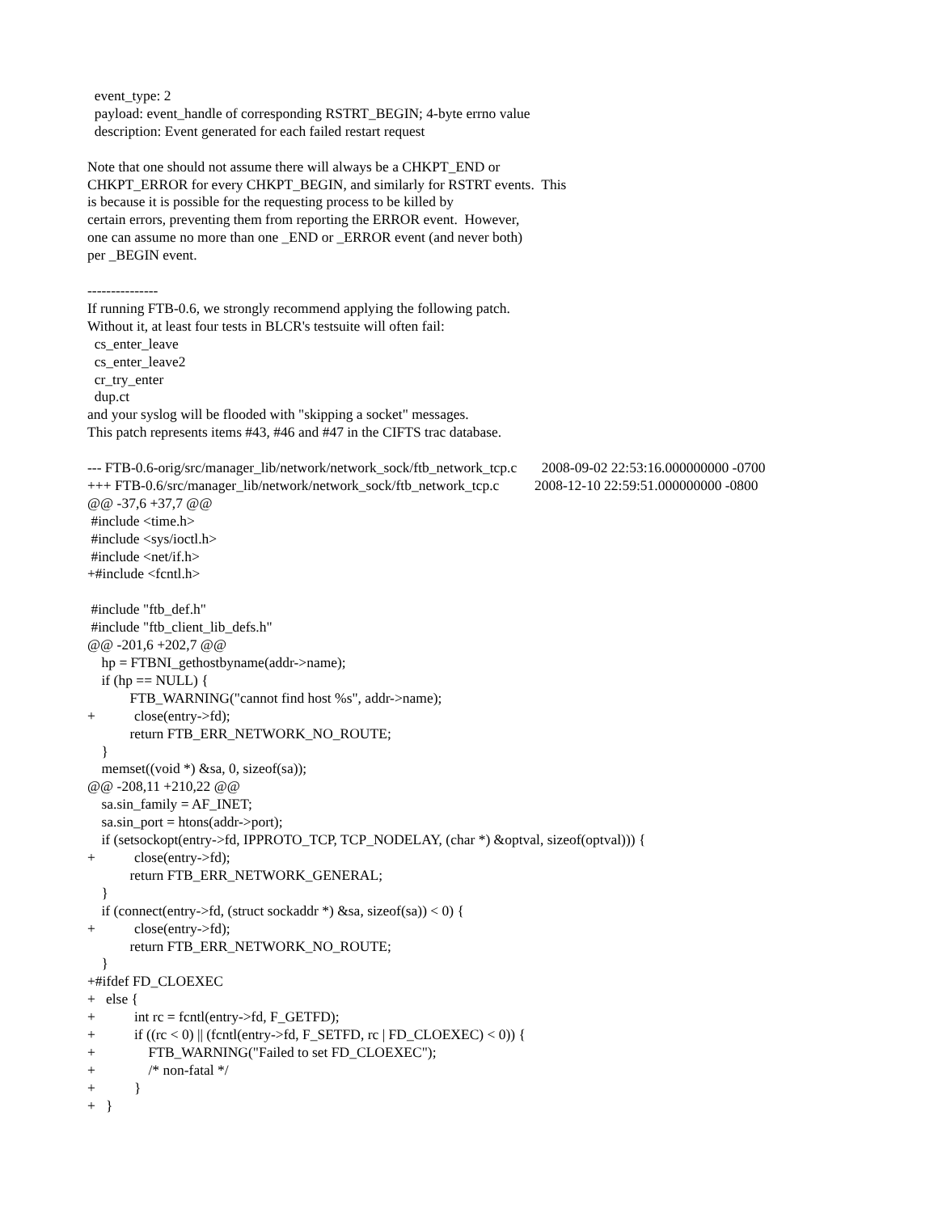event_type: 2
  payload: event_handle of corresponding RSTRT_BEGIN; 4-byte errno value
  description: Event generated for each failed restart request

Note that one should not assume there will always be a CHKPT_END or
CHKPT_ERROR for every CHKPT_BEGIN, and similarly for RSTRT events.  This
is because it is possible for the requesting process to be killed by
certain errors, preventing them from reporting the ERROR event.  However,
one can assume no more than one _END or _ERROR event (and never both)
per _BEGIN event.

---------------
If running FTB-0.6, we strongly recommend applying the following patch.
Without it, at least four tests in BLCR's testsuite will often fail:
  cs_enter_leave
  cs_enter_leave2
  cr_try_enter
  dup.ct
and your syslog will be flooded with "skipping a socket" messages.
This patch represents items #43, #46 and #47 in the CIFTS trac database.

--- FTB-0.6-orig/src/manager_lib/network/network_sock/ftb_network_tcp.c       2008-09-02 22:53:16.000000000 -0700
+++ FTB-0.6/src/manager_lib/network/network_sock/ftb_network_tcp.c          2008-12-10 22:59:51.000000000 -0800
@@ -37,6 +37,7 @@
 #include <time.h>
 #include <sys/ioctl.h>
 #include <net/if.h>
+#include <fcntl.h>

 #include "ftb_def.h"
 #include "ftb_client_lib_defs.h"
@@ -201,6 +202,7 @@
    hp = FTBNI_gethostbyname(addr->name);
    if (hp == NULL) {
            FTB_WARNING("cannot find host %s", addr->name);
+           close(entry->fd);
            return FTB_ERR_NETWORK_NO_ROUTE;
    }
    memset((void *) &sa, 0, sizeof(sa));
@@ -208,11 +210,22 @@
    sa.sin_family = AF_INET;
    sa.sin_port = htons(addr->port);
    if (setsockopt(entry->fd, IPPROTO_TCP, TCP_NODELAY, (char *) &optval, sizeof(optval))) {
+           close(entry->fd);
            return FTB_ERR_NETWORK_GENERAL;
    }
    if (connect(entry->fd, (struct sockaddr *) &sa, sizeof(sa)) < 0) {
+           close(entry->fd);
            return FTB_ERR_NETWORK_NO_ROUTE;
    }
+#ifdef FD_CLOEXEC
+   else {
+           int rc = fcntl(entry->fd, F_GETFD);
+           if ((rc < 0) || (fcntl(entry->fd, F_SETFD, rc | FD_CLOEXEC) < 0)) {
+               FTB_WARNING("Failed to set FD_CLOEXEC");
+               /* non-fatal */
+           }
+   }